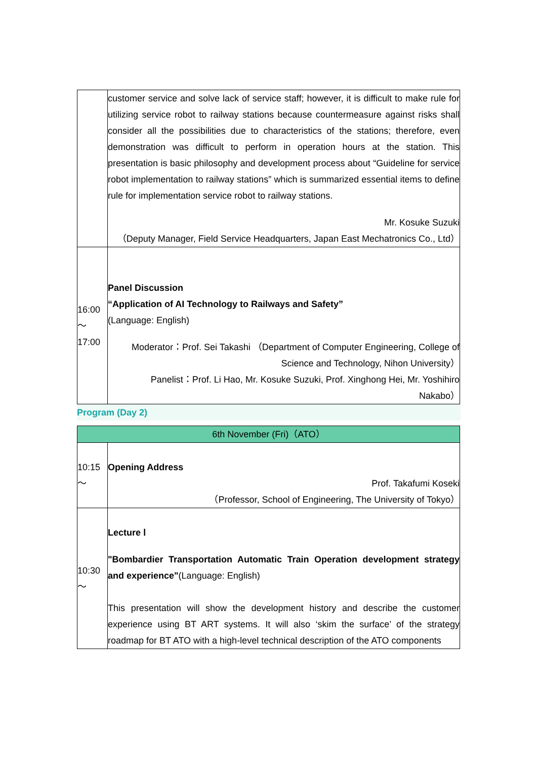| | customer service and solve lack of service staff; however, it is difficult to make rule for utilizing service robot to railway stations because countermeasure against risks shall consider all the possibilities due to characteristics of the stations; therefore, even demonstration was difficult to perform in operation hours at the station. This presentation is basic philosophy and development process about “Guideline for service robot implementation to railway stations” which is summarized essential items to define rule for implementation service robot to railway stations. Mr. Kosuke Suzuki （Deputy Manager, Field Service Headquarters, Japan East Mechatronics Co., Ltd） |
| 16:00 ～ 17:00 | Panel Discussion “Application of AI Technology to Railways and Safety” (Language: English) Moderator：Prof. Sei Takashi （Department of Computer Engineering, College of Science and Technology, Nihon University） Panelist：Prof. Li Hao, Mr. Kosuke Suzuki, Prof. Xinghong Hei, Mr. Yoshihiro Nakabo） |
Program (Day 2)
| 6th November (Fri)（ATO） | |
| 10:15 ～ | Opening Address Prof. Takafumi Koseki （Professor, School of Engineering, The University of Tokyo） |
| 10:30 ～ | Lecture Ⅰ "Bombardier Transportation Automatic Train Operation development strategy and experience" (Language: English) This presentation will show the development history and describe the customer experience using BT ART systems. It will also ‘skim the surface’ of the strategy roadmap for BT ATO with a high-level technical description of the ATO components |